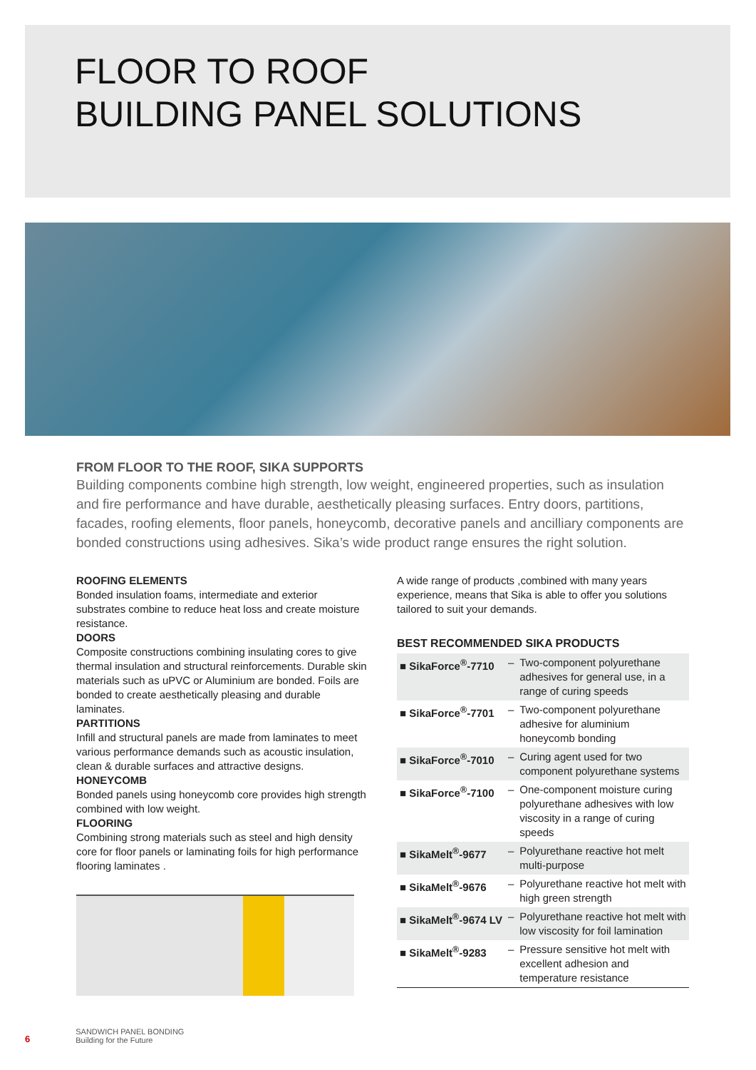FLOOR TO ROOF
BUILDING PANEL SOLUTIONS
FROM FLOOR TO THE ROOF, SIKA SUPPORTS
Building components combine high strength, low weight, engineered properties, such as insulation and fire performance and have durable, aesthetically pleasing surfaces. Entry doors, partitions, facades, roofing elements, floor panels, honeycomb, decorative panels and ancilliary components are bonded constructions using adhesives. Sika’s wide product range ensures the right solution.
ROOFING ELEMENTS
Bonded insulation foams, intermediate and exterior substrates combine to reduce heat loss and create moisture resistance.
DOORS
Composite constructions combining insulating cores to give thermal insulation and structural reinforcements. Durable skin materials such as uPVC or Aluminium are bonded. Foils are bonded to create aesthetically pleasing and durable laminates.
PARTITIONS
Infill and structural panels are made from laminates to meet various performance demands such as acoustic insulation, clean & durable surfaces and attractive designs.
HONEYCOMB
Bonded panels using honeycomb core provides high strength combined with low weight.
FLOORING
Combining strong materials such as steel and high density core for floor panels or laminating foils for high performance flooring laminates .
A wide range of products ,combined with many years experience, means that Sika is able to offer you solutions tailored to suit your demands.
BEST RECOMMENDED SIKA PRODUCTS
| ■ SikaForce<sup>®</sup>-7710 | – | Two-component polyurethane adhesives for general use, in a range of curing speeds |
| ■ SikaForce<sup>®</sup>-7701 | – | Two-component polyurethane adhesive for aluminium honeycomb bonding |
| ■ SikaForce<sup>®</sup>-7010 | – | Curing agent used for two component polyurethane systems |
| ■ SikaForce<sup>®</sup>-7100 | – | One-component moisture curing polyurethane adhesives with low viscosity in a range of curing speeds |
| ■ SikaMelt<sup>®</sup>-9677 | – | Polyurethane reactive hot melt multi-purpose |
| ■ SikaMelt<sup>®</sup>-9676 | – | Polyurethane reactive hot melt with high green strength |
| ■ SikaMelt<sup>®</sup>-9674 LV | – | Polyurethane reactive hot melt with low viscosity for foil lamination |
| ■ SikaMelt<sup>®</sup>-9283 | – | Pressure sensitive hot melt with excellent adhesion and temperature resistance |
6
SANDWICH PANEL BONDING
Building for the Future